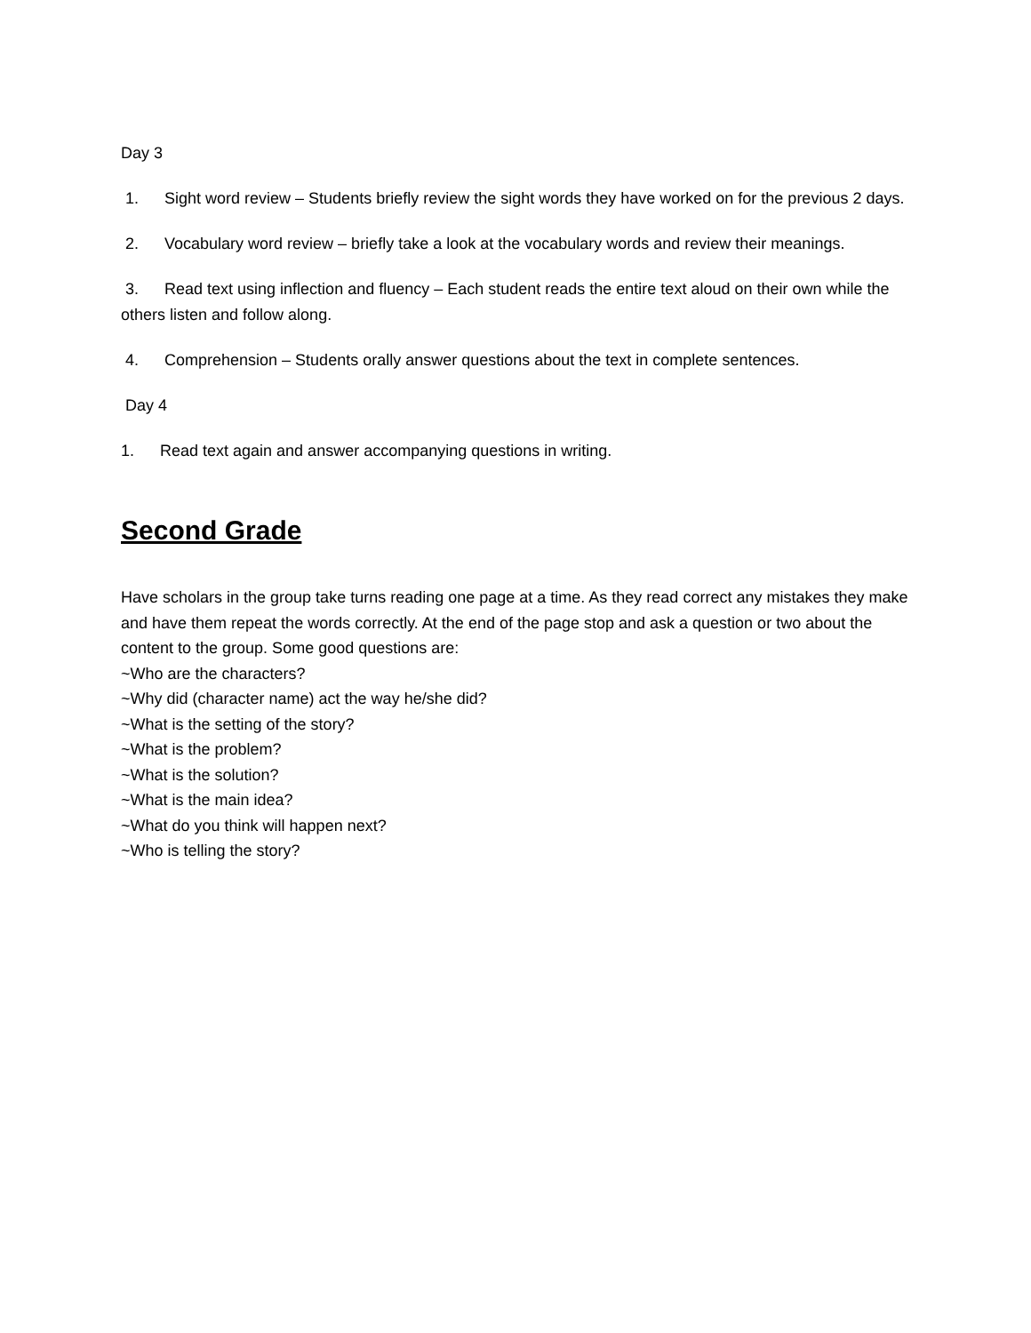Day 3
1. Sight word review – Students briefly review the sight words they have worked on for the previous 2 days.
2. Vocabulary word review – briefly take a look at the vocabulary words and review their meanings.
3. Read text using inflection and fluency – Each student reads the entire text aloud on their own while the others listen and follow along.
4. Comprehension – Students orally answer questions about the text in complete sentences.
Day 4
1. Read text again and answer accompanying questions in writing.
Second Grade
Have scholars in the group take turns reading one page at a time. As they read correct any mistakes they make and have them repeat the words correctly. At the end of the page stop and ask a question or two about the content to the group. Some good questions are:
~Who are the characters?
~Why did (character name) act the way he/she did?
~What is the setting of the story?
~What is the problem?
~What is the solution?
~What is the main idea?
~What do you think will happen next?
~Who is telling the story?